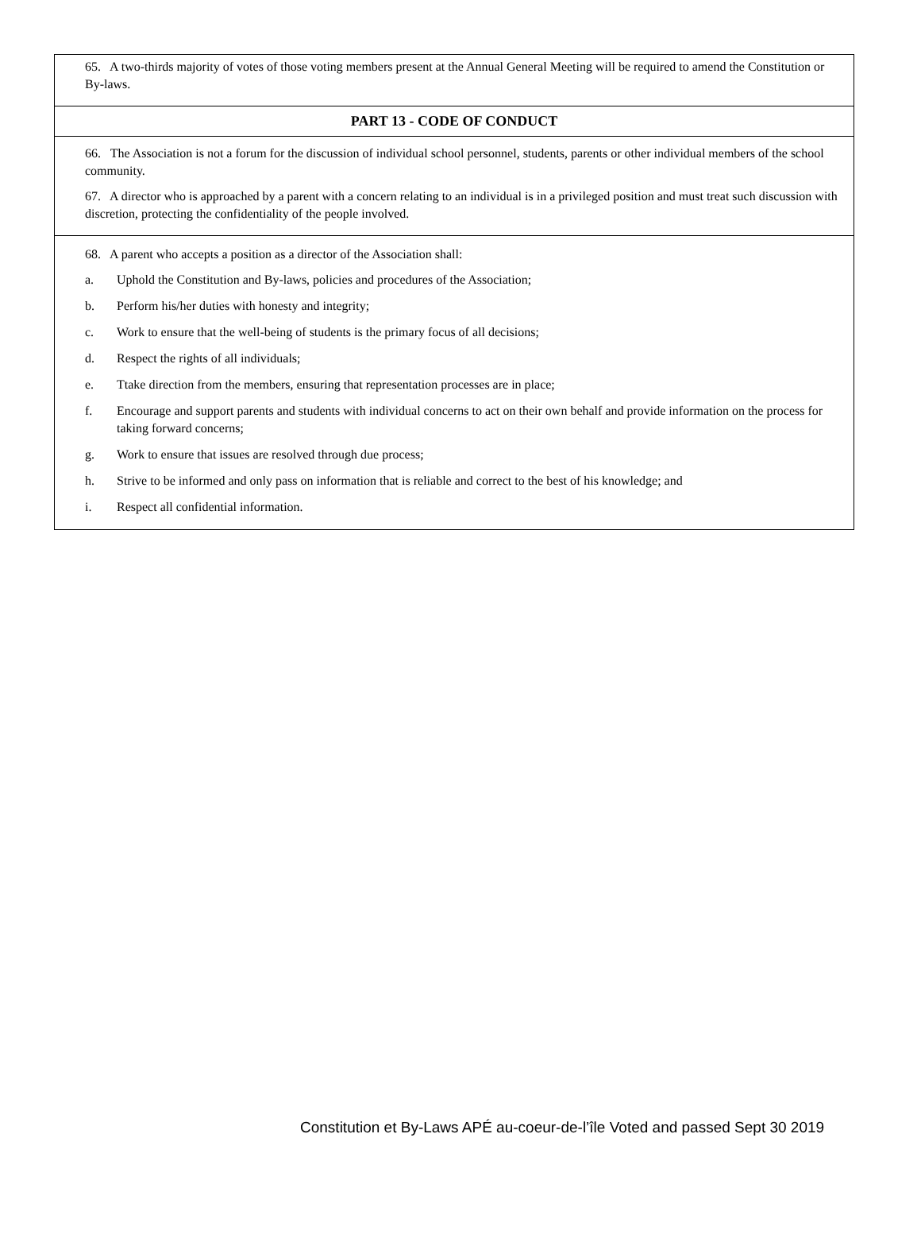65. A two-thirds majority of votes of those voting members present at the Annual General Meeting will be required to amend the Constitution or By-laws.
PART 13 - CODE OF CONDUCT
66. The Association is not a forum for the discussion of individual school personnel, students, parents or other individual members of the school community.
67. A director who is approached by a parent with a concern relating to an individual is in a privileged position and must treat such discussion with discretion, protecting the confidentiality of the people involved.
68. A parent who accepts a position as a director of the Association shall:
a. Uphold the Constitution and By-laws, policies and procedures of the Association;
b. Perform his/her duties with honesty and integrity;
c. Work to ensure that the well-being of students is the primary focus of all decisions;
d. Respect the rights of all individuals;
e. Ttake direction from the members, ensuring that representation processes are in place;
f. Encourage and support parents and students with individual concerns to act on their own behalf and provide information on the process for taking forward concerns;
g. Work to ensure that issues are resolved through due process;
h. Strive to be informed and only pass on information that is reliable and correct to the best of his knowledge; and
i. Respect all confidential information.
Constitution et By-Laws APÉ au-coeur-de-l’île Voted and passed Sept 30 2019